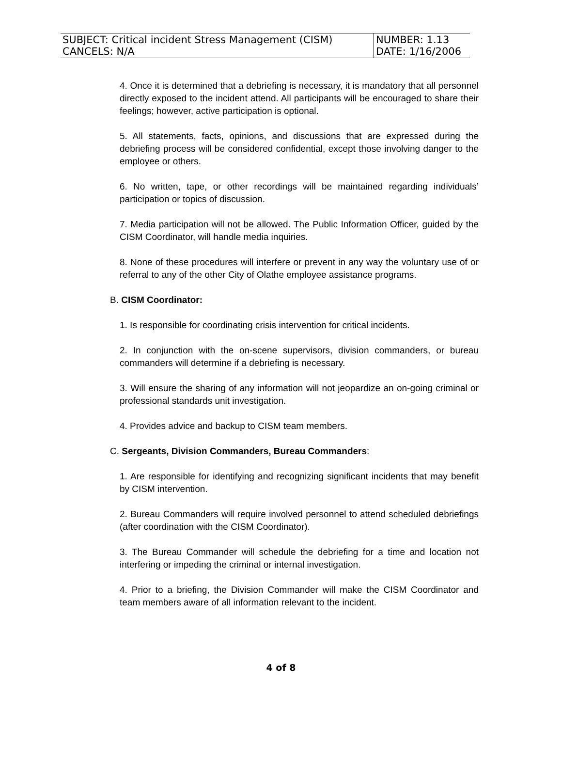| SUBJECT: Critical incident Stress Management (CISM) CANCELS: N/A | NUMBER: 1.13 DATE: 1/16/2006 |
4. Once it is determined that a debriefing is necessary, it is mandatory that all personnel directly exposed to the incident attend. All participants will be encouraged to share their feelings; however, active participation is optional.
5. All statements, facts, opinions, and discussions that are expressed during the debriefing process will be considered confidential, except those involving danger to the employee or others.
6. No written, tape, or other recordings will be maintained regarding individuals’ participation or topics of discussion.
7. Media participation will not be allowed. The Public Information Officer, guided by the CISM Coordinator, will handle media inquiries.
8. None of these procedures will interfere or prevent in any way the voluntary use of or referral to any of the other City of Olathe employee assistance programs.
B. CISM Coordinator:
1. Is responsible for coordinating crisis intervention for critical incidents.
2. In conjunction with the on-scene supervisors, division commanders, or bureau commanders will determine if a debriefing is necessary.
3. Will ensure the sharing of any information will not jeopardize an on-going criminal or professional standards unit investigation.
4. Provides advice and backup to CISM team members.
C. Sergeants, Division Commanders, Bureau Commanders:
1. Are responsible for identifying and recognizing significant incidents that may benefit by CISM intervention.
2. Bureau Commanders will require involved personnel to attend scheduled debriefings (after coordination with the CISM Coordinator).
3. The Bureau Commander will schedule the debriefing for a time and location not interfering or impeding the criminal or internal investigation.
4. Prior to a briefing, the Division Commander will make the CISM Coordinator and team members aware of all information relevant to the incident.
4 of 8